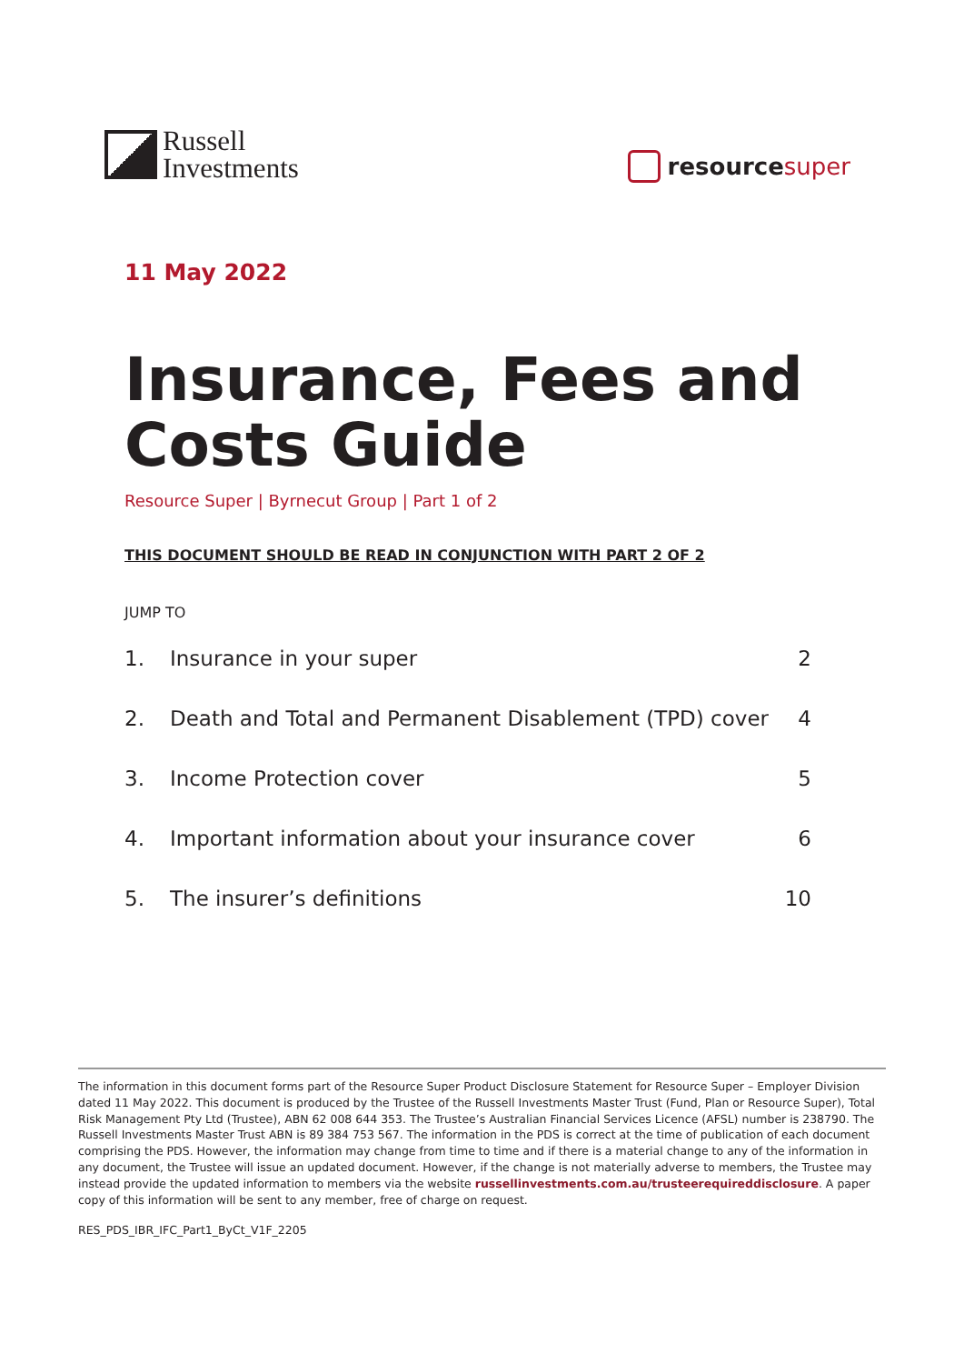Russell
Investments
resource super
11 May 2022
Insurance, Fees and
Costs Guide
Resource Super | Byrnecut Group | Part 1 of 2
THIS DOCUMENT SHOULD BE READ IN CONJUNCTION WITH PART 2 OF 2
JUMP TO
1. Insurance in your super 2
2. Death and Total and Permanent Disablement (TPD) cover 4
3. Income Protection cover 5
4. Important information about your insurance cover 6
5. The insurer’s definitions 10
The information in this document forms part of the Resource Super Product Disclosure Statement for Resource Super – Employer Division dated 11 May 2022. This document is produced by the Trustee of the Russell Investments Master Trust (Fund, Plan or Resource Super), Total Risk Management Pty Ltd (Trustee), ABN 62 008 644 353. The Trustee’s Australian Financial Services Licence (AFSL) number is 238790. The Russell Investments Master Trust ABN is 89 384 753 567. The information in the PDS is correct at the time of publication of each document comprising the PDS. However, the information may change from time to time and if there is a material change to any of the information in any document, the Trustee will issue an updated document. However, if the change is not materially adverse to members, the Trustee may instead provide the updated information to members via the website russellinvestments.com.au/trusteerequireddisclosure. A paper copy of this information will be sent to any member, free of charge on request.
RES_PDS_IBR_IFC_Part1_ByCt_V1F_2205